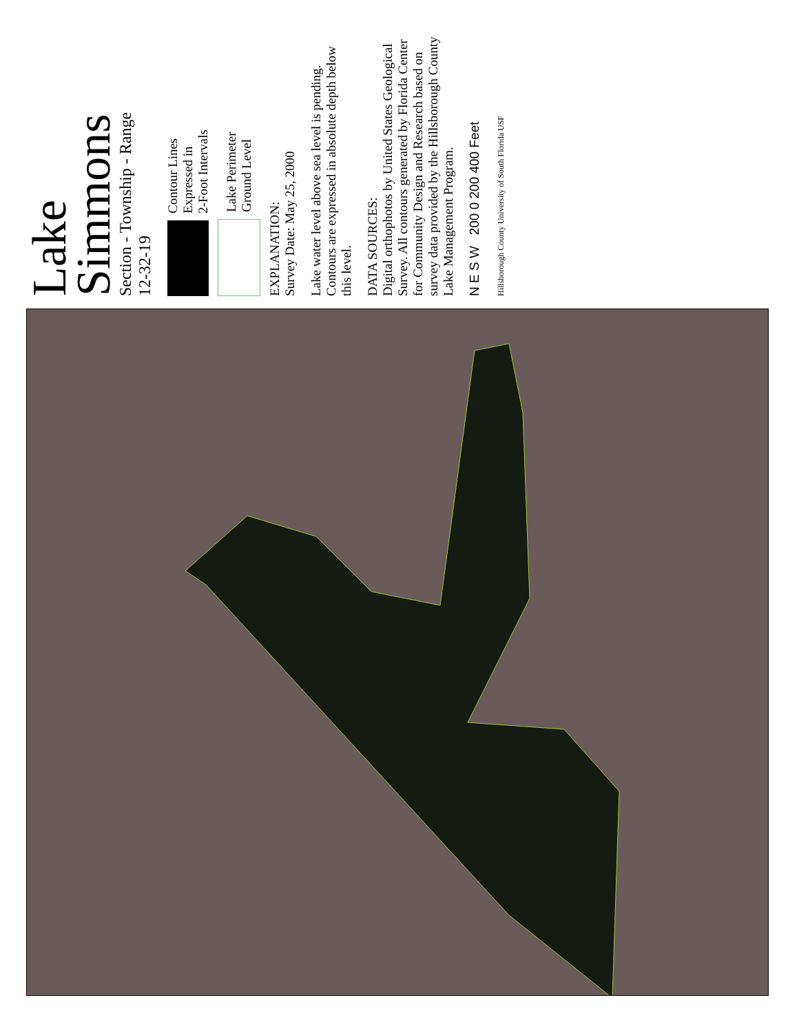Lake
Simmons
Section - Township - Range
12-32-19
Contour Lines
Expressed in
2-Foot Intervals
Lake Perimeter
Ground Level
EXPLANATION:
Survey Date: May 25, 2000
Lake water level above sea level is pending. Contours are expressed in absolute depth below this level.
DATA SOURCES:
Digital orthophotos by United States Geological Survey. All contours generated by Florida Center for Community Design and Research based on survey data provided by the Hillsborough County Lake Management Program.
N E S W 200 0 200 400 Feet
Hillsborough County University of South Florida USF